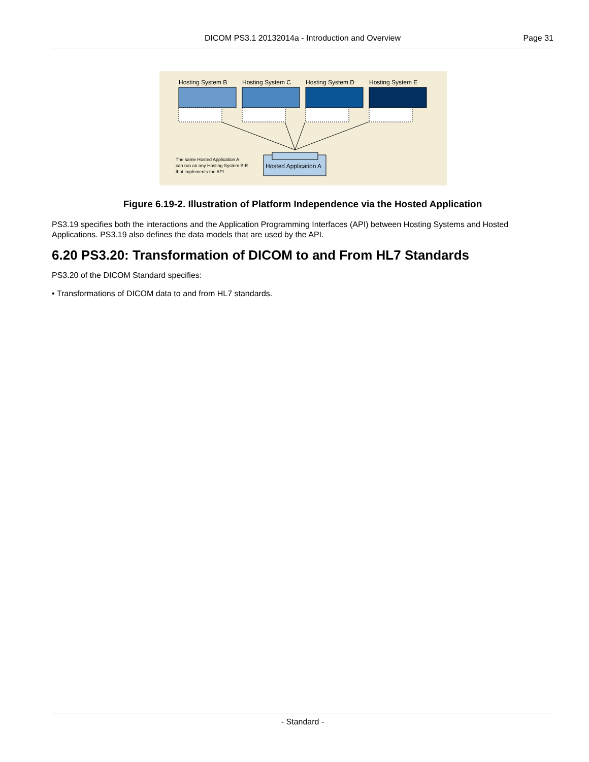DICOM PS3.1 20132014a - Introduction and Overview Page 31
Hosting System B
Hosting System C
Hosting System D
Hosting System E
Hosted Application A
The same Hosted Application A
can run on any Hosting System B-E
that implements the API.
Figure 6.19-2. Illustration of Platform Independence via the Hosted Application
PS3.19 specifies both the interactions and the Application Programming Interfaces (API) between Hosting Systems and Hosted Applications. PS3.19 also defines the data models that are used by the API.
6.20 PS3.20: Transformation of DICOM to and From HL7 Standards
PS3.20 of the DICOM Standard specifies:
• Transformations of DICOM data to and from HL7 standards.
- Standard -